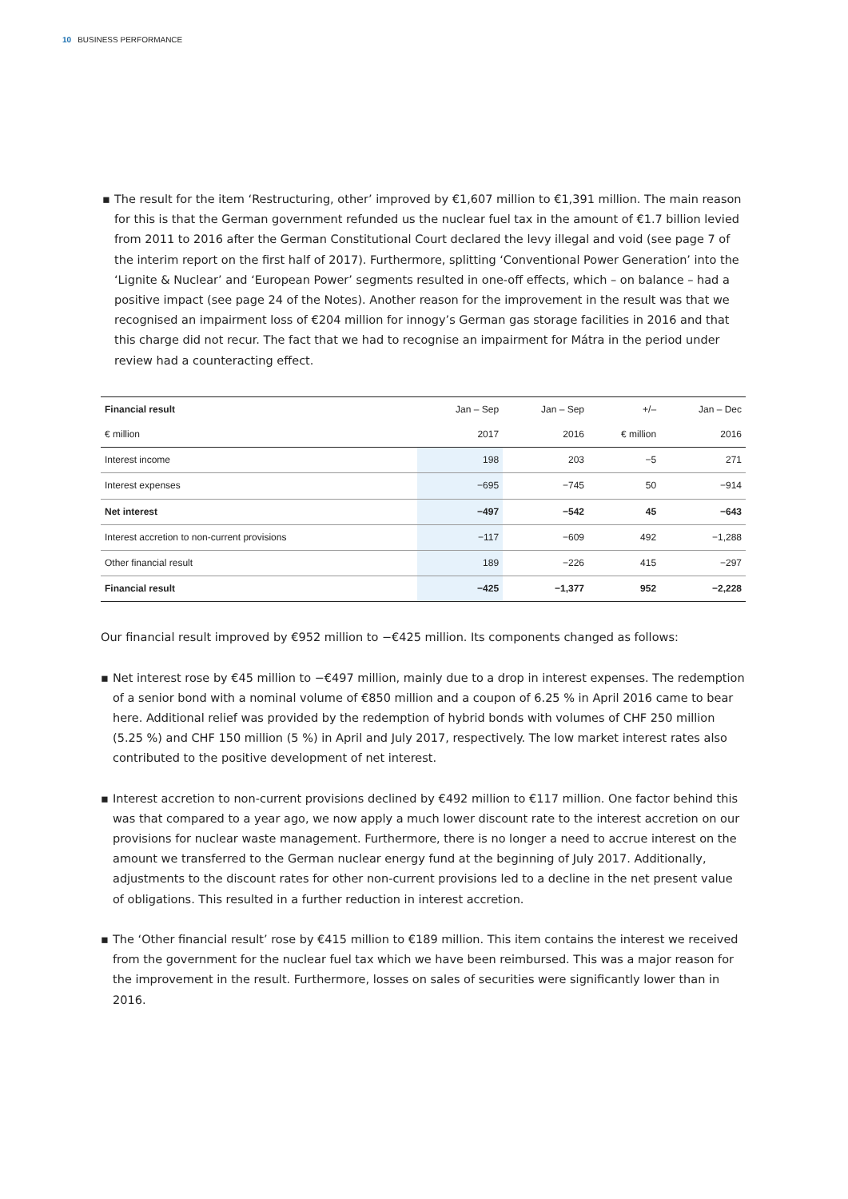10 BUSINESS PERFORMANCE
▪ The result for the item ‘Restructuring, other’ improved by €1,607 million to €1,391 million. The main reason for this is that the German government refunded us the nuclear fuel tax in the amount of €1.7 billion levied from 2011 to 2016 after the German Constitutional Court declared the levy illegal and void (see page 7 of the interim report on the first half of 2017). Furthermore, splitting ‘Conventional Power Generation’ into the ‘Lignite & Nuclear’ and ‘European Power’ segments resulted in one-off effects, which – on balance – had a positive impact (see page 24 of the Notes). Another reason for the improvement in the result was that we recognised an impairment loss of €204 million for innogy’s German gas storage facilities in 2016 and that this charge did not recur. The fact that we had to recognise an impairment for Mátra in the period under review had a counteracting effect.
| Financial result | Jan – Sep | Jan – Sep | +/– | Jan – Dec |
| --- | --- | --- | --- | --- |
| € million | 2017 | 2016 | € million | 2016 |
| Interest income | 198 | 203 | −5 | 271 |
| Interest expenses | −695 | −745 | 50 | −914 |
| Net interest | −497 | −542 | 45 | −643 |
| Interest accretion to non-current provisions | −117 | −609 | 492 | −1,288 |
| Other financial result | 189 | −226 | 415 | −297 |
| Financial result | −425 | −1,377 | 952 | −2,228 |
Our financial result improved by €952 million to −€425 million. Its components changed as follows:
▪ Net interest rose by €45 million to −€497 million, mainly due to a drop in interest expenses. The redemption of a senior bond with a nominal volume of €850 million and a coupon of 6.25 % in April 2016 came to bear here. Additional relief was provided by the redemption of hybrid bonds with volumes of CHF 250 million (5.25 %) and CHF 150 million (5 %) in April and July 2017, respectively. The low market interest rates also contributed to the positive development of net interest.
▪ Interest accretion to non-current provisions declined by €492 million to €117 million. One factor behind this was that compared to a year ago, we now apply a much lower discount rate to the interest accretion on our provisions for nuclear waste management. Furthermore, there is no longer a need to accrue interest on the amount we transferred to the German nuclear energy fund at the beginning of July 2017. Additionally, adjustments to the discount rates for other non-current provisions led to a decline in the net present value of obligations. This resulted in a further reduction in interest accretion.
▪ The ‘Other financial result’ rose by €415 million to €189 million. This item contains the interest we received from the government for the nuclear fuel tax which we have been reimbursed. This was a major reason for the improvement in the result. Furthermore, losses on sales of securities were significantly lower than in 2016.